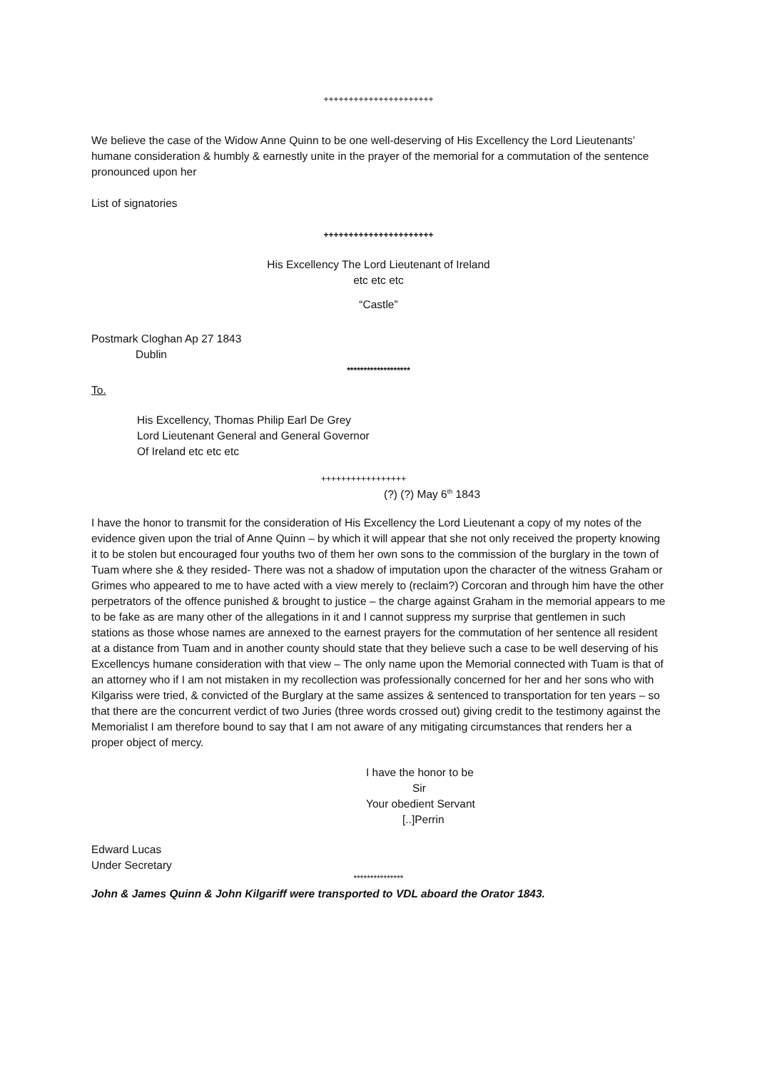++++++++++++++++++++++
We believe the case of the Widow Anne Quinn to be one well-deserving of His Excellency the Lord Lieutenants’ humane consideration & humbly & earnestly unite in the prayer of the memorial for a commutation of the sentence pronounced upon her
List of signatories
++++++++++++++++++++++
His Excellency The Lord Lieutenant of Ireland
etc etc etc
“Castle”
Postmark Cloghan Ap 27 1843
Dublin
*******************
To.
His Excellency, Thomas Philip Earl De Grey
Lord Lieutenant General and General Governor
Of Ireland etc etc etc
+++++++++++++++++
(?) (?) May 6<sup>th</sup> 1843
I have the honor to transmit for the consideration of His Excellency the Lord Lieutenant a copy of my notes of the evidence given upon the trial of Anne Quinn – by which it will appear that she not only received the property knowing it to be stolen but encouraged four youths two of them her own sons to the commission of the burglary in the town of Tuam where she & they resided- There was not a shadow of imputation upon the character of the witness Graham or Grimes who appeared to me to have acted with a view merely to (reclaim?) Corcoran and through him have the other perpetrators of the offence punished & brought to justice – the charge against Graham in the memorial appears to me to be fake as are many other of the allegations in it and I cannot suppress my surprise that gentlemen in such stations as those whose names are annexed to the earnest prayers for the commutation of her sentence all resident at a distance from Tuam and in another county should state that they believe such a case to be well deserving of his Excellencys humane consideration with that view – The only name upon the Memorial connected with Tuam is that of an attorney who if I am not mistaken in my recollection was professionally concerned for her and her sons who with Kilgariss were tried, & convicted of the Burglary at the same assizes & sentenced to transportation for ten years – so that there are the concurrent verdict of two Juries (three words crossed out) giving credit to the testimony against the Memorialist I am therefore bound to say that I am not aware of any mitigating circumstances that renders her a proper object of mercy.
I have the honor to be
Sir
Your obedient Servant
[..]Perrin
Edward Lucas
Under Secretary
***************
John & James Quinn & John Kilgariff were transported to VDL aboard the Orator 1843.